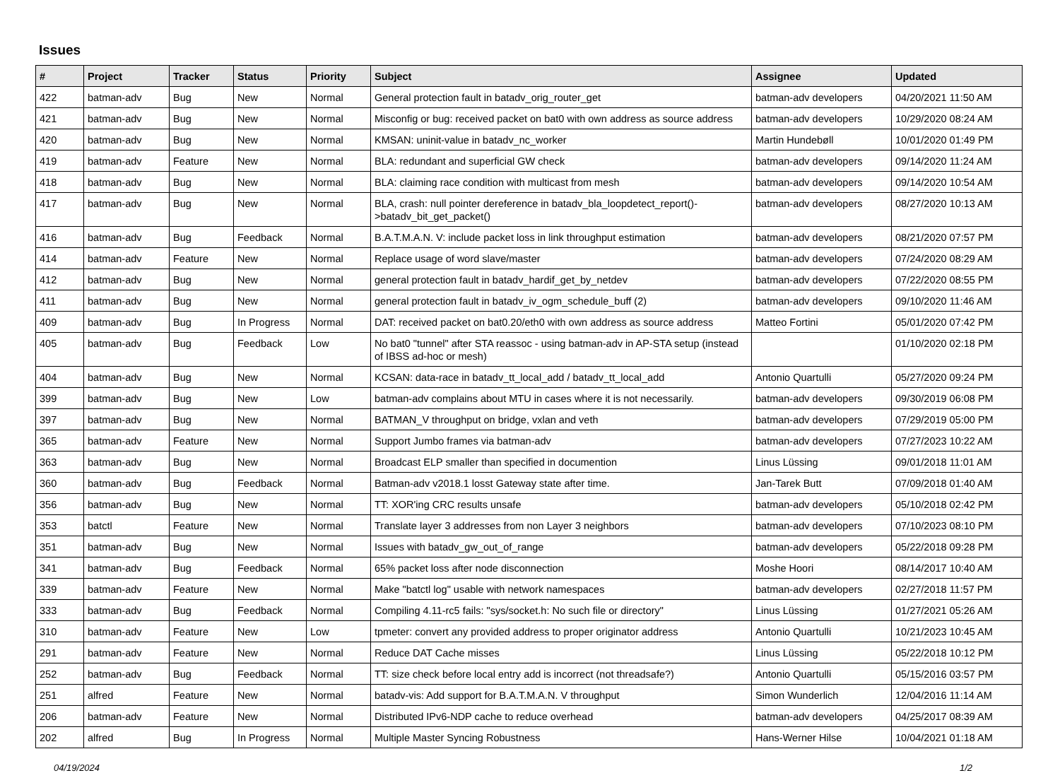Issues
| # | Project | Tracker | Status | Priority | Subject | Assignee | Updated |
| --- | --- | --- | --- | --- | --- | --- | --- |
| 422 | batman-adv | Bug | New | Normal | General protection fault in batadv_orig_router_get | batman-adv developers | 04/20/2021 11:50 AM |
| 421 | batman-adv | Bug | New | Normal | Misconfig or bug: received packet on bat0 with own address as source address | batman-adv developers | 10/29/2020 08:24 AM |
| 420 | batman-adv | Bug | New | Normal | KMSAN: uninit-value in batadv_nc_worker | Martin Hundebøll | 10/01/2020 01:49 PM |
| 419 | batman-adv | Feature | New | Normal | BLA: redundant and superficial GW check | batman-adv developers | 09/14/2020 11:24 AM |
| 418 | batman-adv | Bug | New | Normal | BLA: claiming race condition with multicast from mesh | batman-adv developers | 09/14/2020 10:54 AM |
| 417 | batman-adv | Bug | New | Normal | BLA, crash: null pointer dereference in batadv_bla_loopdetect_report()->batadv_bit_get_packet() | batman-adv developers | 08/27/2020 10:13 AM |
| 416 | batman-adv | Bug | Feedback | Normal | B.A.T.M.A.N. V: include packet loss in link throughput estimation | batman-adv developers | 08/21/2020 07:57 PM |
| 414 | batman-adv | Feature | New | Normal | Replace usage of word slave/master | batman-adv developers | 07/24/2020 08:29 AM |
| 412 | batman-adv | Bug | New | Normal | general protection fault in batadv_hardif_get_by_netdev | batman-adv developers | 07/22/2020 08:55 PM |
| 411 | batman-adv | Bug | New | Normal | general protection fault in batadv_iv_ogm_schedule_buff (2) | batman-adv developers | 09/10/2020 11:46 AM |
| 409 | batman-adv | Bug | In Progress | Normal | DAT: received packet on bat0.20/eth0 with own address as source address | Matteo Fortini | 05/01/2020 07:42 PM |
| 405 | batman-adv | Bug | Feedback | Low | No bat0 "tunnel" after STA reassoc - using batman-adv in AP-STA setup (instead of IBSS ad-hoc or mesh) | | 01/10/2020 02:18 PM |
| 404 | batman-adv | Bug | New | Normal | KCSAN: data-race in batadv_tt_local_add / batadv_tt_local_add | Antonio Quartulli | 05/27/2020 09:24 PM |
| 399 | batman-adv | Bug | New | Low | batman-adv complains about MTU in cases where it is not necessarily. | batman-adv developers | 09/30/2019 06:08 PM |
| 397 | batman-adv | Bug | New | Normal | BATMAN_V throughput on bridge, vxlan and veth | batman-adv developers | 07/29/2019 05:00 PM |
| 365 | batman-adv | Feature | New | Normal | Support Jumbo frames via batman-adv | batman-adv developers | 07/27/2023 10:22 AM |
| 363 | batman-adv | Bug | New | Normal | Broadcast ELP smaller than specified in documention | Linus Lüssing | 09/01/2018 11:01 AM |
| 360 | batman-adv | Bug | Feedback | Normal | Batman-adv v2018.1 losst Gateway state after time. | Jan-Tarek Butt | 07/09/2018 01:40 AM |
| 356 | batman-adv | Bug | New | Normal | TT: XOR'ing CRC results unsafe | batman-adv developers | 05/10/2018 02:42 PM |
| 353 | batctl | Feature | New | Normal | Translate layer 3 addresses from non Layer 3 neighbors | batman-adv developers | 07/10/2023 08:10 PM |
| 351 | batman-adv | Bug | New | Normal | Issues with batadv_gw_out_of_range | batman-adv developers | 05/22/2018 09:28 PM |
| 341 | batman-adv | Bug | Feedback | Normal | 65% packet loss after node disconnection | Moshe Hoori | 08/14/2017 10:40 AM |
| 339 | batman-adv | Feature | New | Normal | Make "batctl log" usable with network namespaces | batman-adv developers | 02/27/2018 11:57 PM |
| 333 | batman-adv | Bug | Feedback | Normal | Compiling 4.11-rc5 fails: "sys/socket.h: No such file or directory" | Linus Lüssing | 01/27/2021 05:26 AM |
| 310 | batman-adv | Feature | New | Low | tpmeter: convert any provided address to proper originator address | Antonio Quartulli | 10/21/2023 10:45 AM |
| 291 | batman-adv | Feature | New | Normal | Reduce DAT Cache misses | Linus Lüssing | 05/22/2018 10:12 PM |
| 252 | batman-adv | Bug | Feedback | Normal | TT: size check before local entry add is incorrect (not threadsafe?) | Antonio Quartulli | 05/15/2016 03:57 PM |
| 251 | alfred | Feature | New | Normal | batadv-vis: Add support for B.A.T.M.A.N. V throughput | Simon Wunderlich | 12/04/2016 11:14 AM |
| 206 | batman-adv | Feature | New | Normal | Distributed IPv6-NDP cache to reduce overhead | batman-adv developers | 04/25/2017 08:39 AM |
| 202 | alfred | Bug | In Progress | Normal | Multiple Master Syncing Robustness | Hans-Werner Hilse | 10/04/2021 01:18 AM |
04/19/2024 1/2